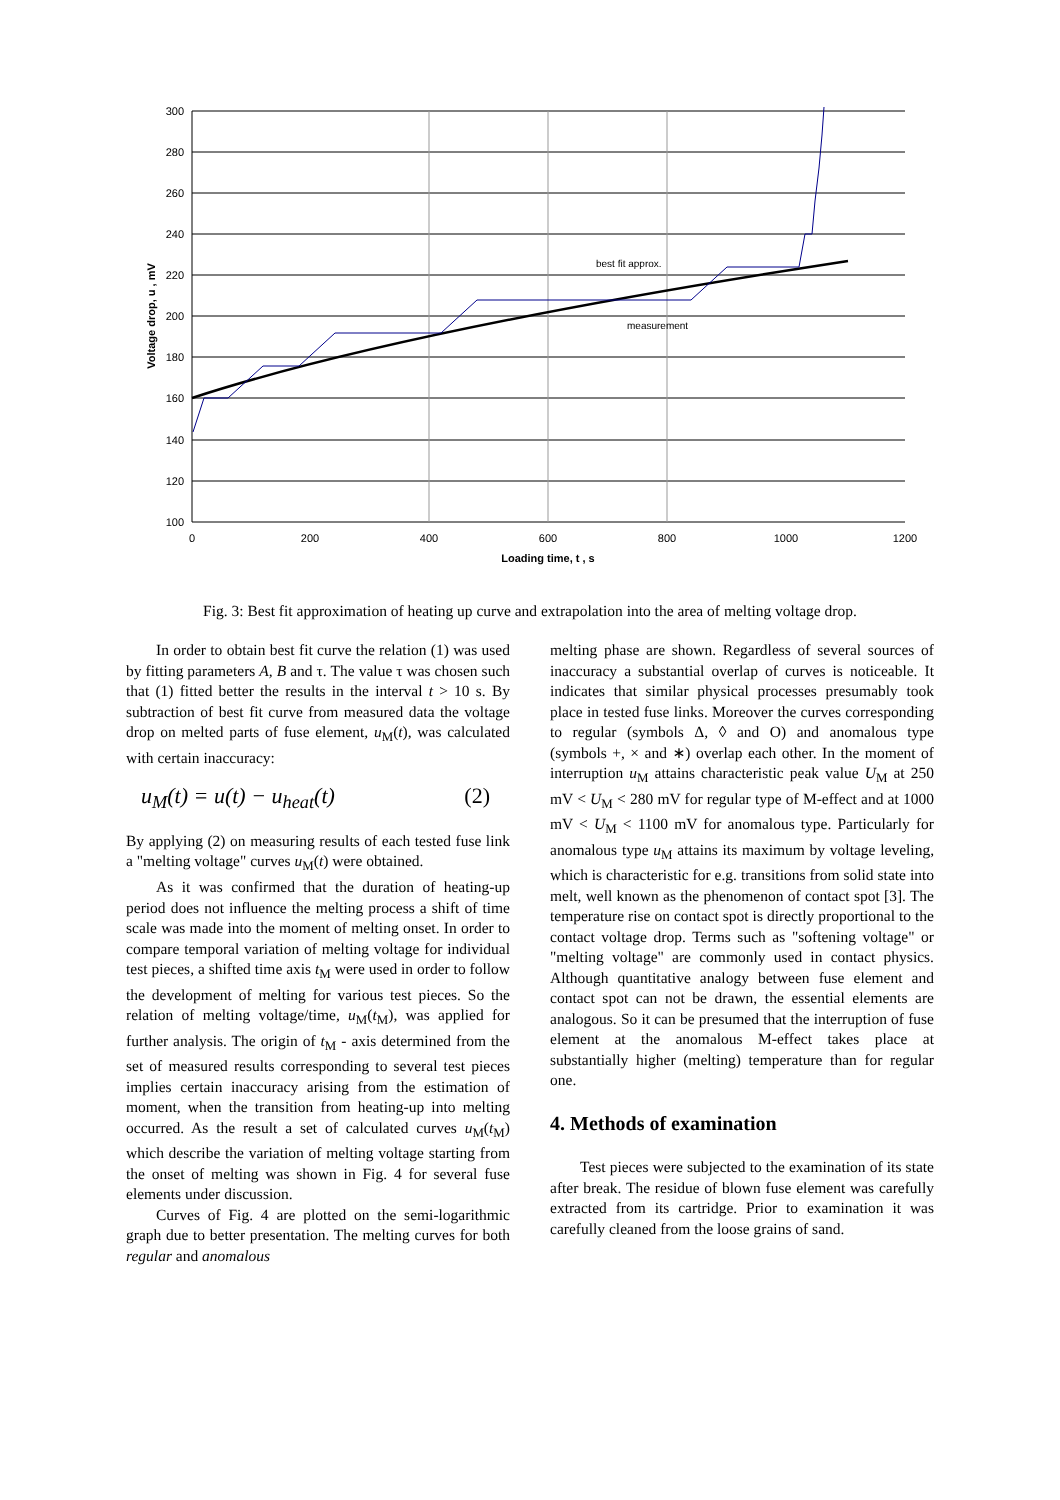300
280
260
240
220
200
180
160
140
120
100
0
200
400
600
800
1000
1200
Loading time, t , s
Voltage drop, u , mV
best fit approx.
measurement
Fig. 3: Best fit approximation of heating up curve and extrapolation into the area of melting voltage drop.
In order to obtain best fit curve the relation (1) was used by fitting parameters A, B and τ. The value τ was chosen such that (1) fitted better the results in the interval t > 10 s. By subtraction of best fit curve from measured data the voltage drop on melted parts of fuse element, u<sub>M</sub>(t), was calculated with certain inaccuracy:
u<sub>M</sub>(t) = u(t) − u<sub>heat</sub>(t) (2)
By applying (2) on measuring results of each tested fuse link a "melting voltage" curves u<sub>M</sub>(t) were obtained.
As it was confirmed that the duration of heating-up period does not influence the melting process a shift of time scale was made into the moment of melting onset. In order to compare temporal variation of melting voltage for individual test pieces, a shifted time axis t<sub>M</sub> were used in order to follow the development of melting for various test pieces. So the relation of melting voltage/time, u<sub>M</sub>(t<sub>M</sub>), was applied for further analysis. The origin of t<sub>M</sub> - axis determined from the set of measured results corresponding to several test pieces implies certain inaccuracy arising from the estimation of moment, when the transition from heating-up into melting occurred. As the result a set of calculated curves u<sub>M</sub>(t<sub>M</sub>) which describe the variation of melting voltage starting from the onset of melting was shown in Fig. 4 for several fuse elements under discussion.
Curves of Fig. 4 are plotted on the semi-logarithmic graph due to better presentation. The melting curves for both regular and anomalous
melting phase are shown. Regardless of several sources of inaccuracy a substantial overlap of curves is noticeable. It indicates that similar physical processes presumably took place in tested fuse links. Moreover the curves corresponding to regular (symbols Δ, ◊ and O) and anomalous type (symbols +, × and ∗) overlap each other. In the moment of interruption u<sub>M</sub> attains characteristic peak value U<sub>M</sub> at 250 mV < U<sub>M</sub> < 280 mV for regular type of M-effect and at 1000 mV < U<sub>M</sub> < 1100 mV for anomalous type. Particularly for anomalous type u<sub>M</sub> attains its maximum by voltage leveling, which is characteristic for e.g. transitions from solid state into melt, well known as the phenomenon of contact spot [3]. The temperature rise on contact spot is directly proportional to the contact voltage drop. Terms such as "softening voltage" or "melting voltage" are commonly used in contact physics. Although quantitative analogy between fuse element and contact spot can not be drawn, the essential elements are analogous. So it can be presumed that the interruption of fuse element at the anomalous M-effect takes place at substantially higher (melting) temperature than for regular one.
4. Methods of examination
Test pieces were subjected to the examination of its state after break. The residue of blown fuse element was carefully extracted from its cartridge. Prior to examination it was carefully cleaned from the loose grains of sand.